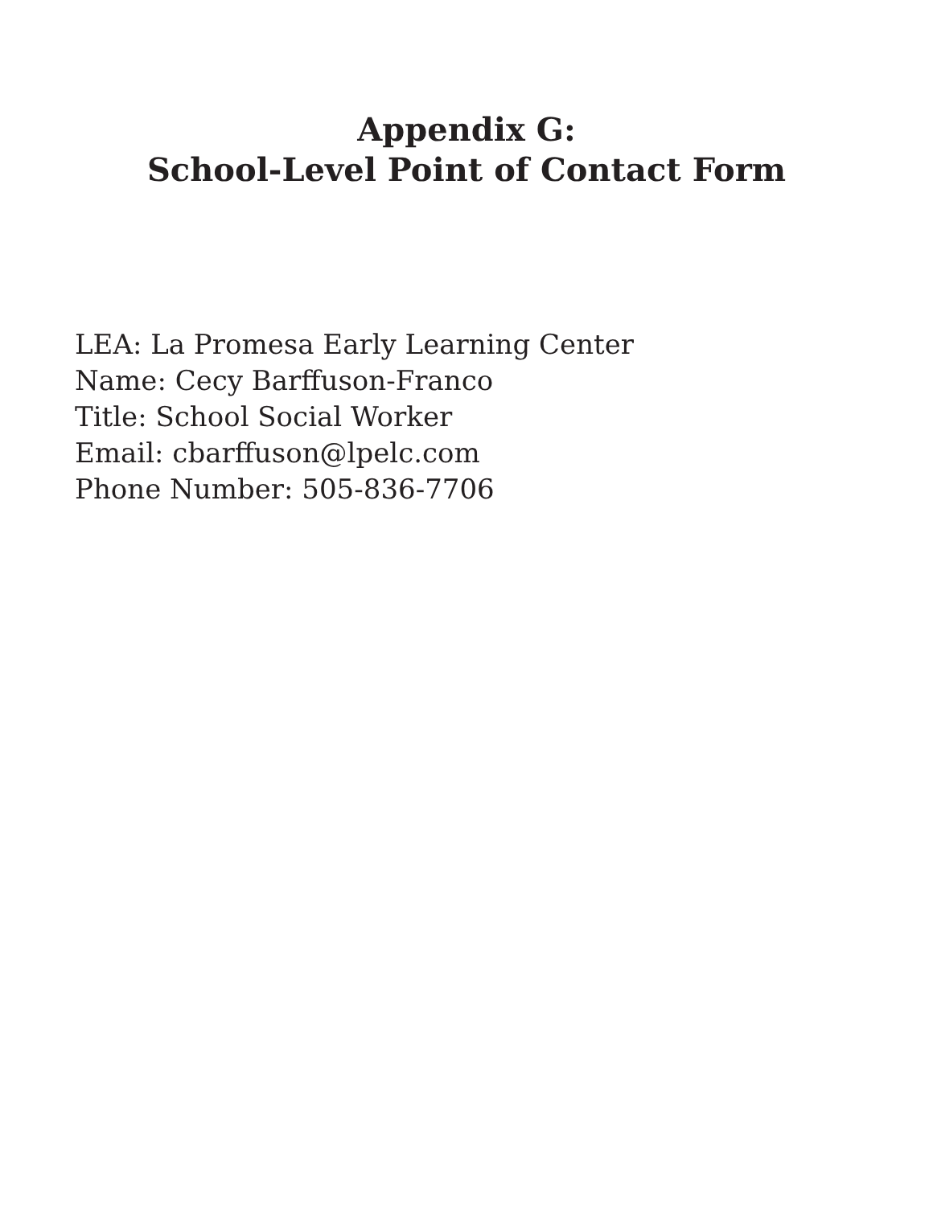Appendix G:
School-Level Point of Contact Form
LEA: La Promesa Early Learning Center
Name: Cecy Barffuson-Franco
Title: School Social Worker
Email: cbarffuson@lpelc.com
Phone Number: 505-836-7706